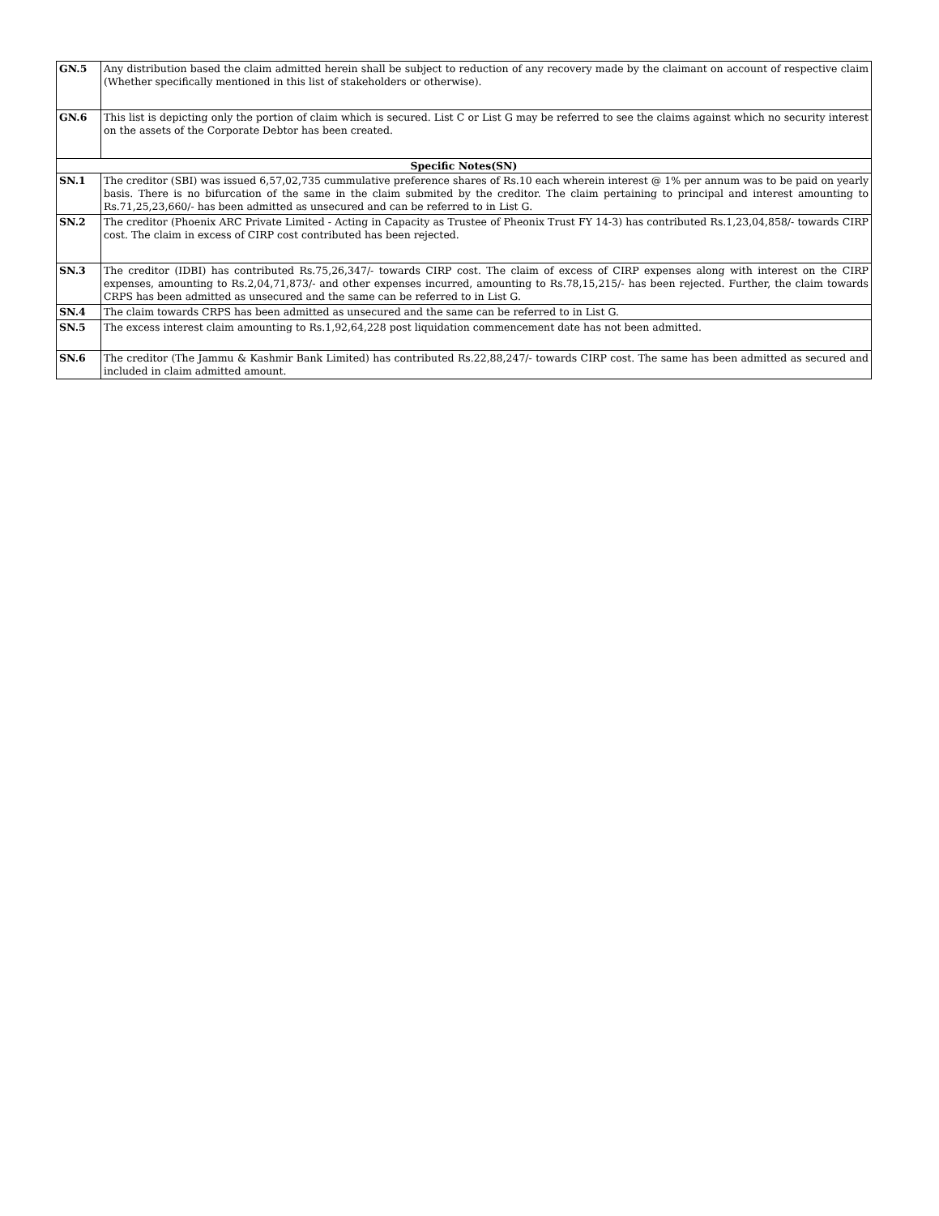| GN.5 | Any distribution based the claim admitted herein shall be subject to reduction of any recovery made by the claimant on account of respective claim (Whether specifically mentioned in this list of stakeholders or otherwise). |
| GN.6 | This list is depicting only the portion of claim which is secured. List C or List G may be referred to see the claims against which no security interest on the assets of the Corporate Debtor has been created. |
| Specific Notes(SN) | |
| SN.1 | The creditor (SBI) was issued 6,57,02,735 cummulative preference shares of Rs.10 each wherein interest @ 1% per annum was to be paid on yearly basis. There is no bifurcation of the same in the claim submited by the creditor. The claim pertaining to principal and interest amounting to Rs.71,25,23,660/- has been admitted as unsecured and can be referred to in List G. |
| SN.2 | The creditor (Phoenix ARC Private Limited - Acting in Capacity as Trustee of Pheonix Trust FY 14-3) has contributed Rs.1,23,04,858/- towards CIRP cost. The claim in excess of CIRP cost contributed has been rejected. |
| SN.3 | The creditor (IDBI) has contributed Rs.75,26,347/- towards CIRP cost. The claim of excess of CIRP expenses along with interest on the CIRP expenses, amounting to Rs.2,04,71,873/- and other expenses incurred, amounting to Rs.78,15,215/- has been rejected. Further, the claim towards CRPS has been admitted as unsecured and the same can be referred to in List G. |
| SN.4 | The claim towards CRPS has been admitted as unsecured and the same can be referred to in List G. |
| SN.5 | The excess interest claim amounting to Rs.1,92,64,228 post liquidation commencement date has not been admitted. |
| SN.6 | The creditor (The Jammu & Kashmir Bank Limited) has contributed Rs.22,88,247/- towards CIRP cost. The same has been admitted as secured and included in claim admitted amount. |